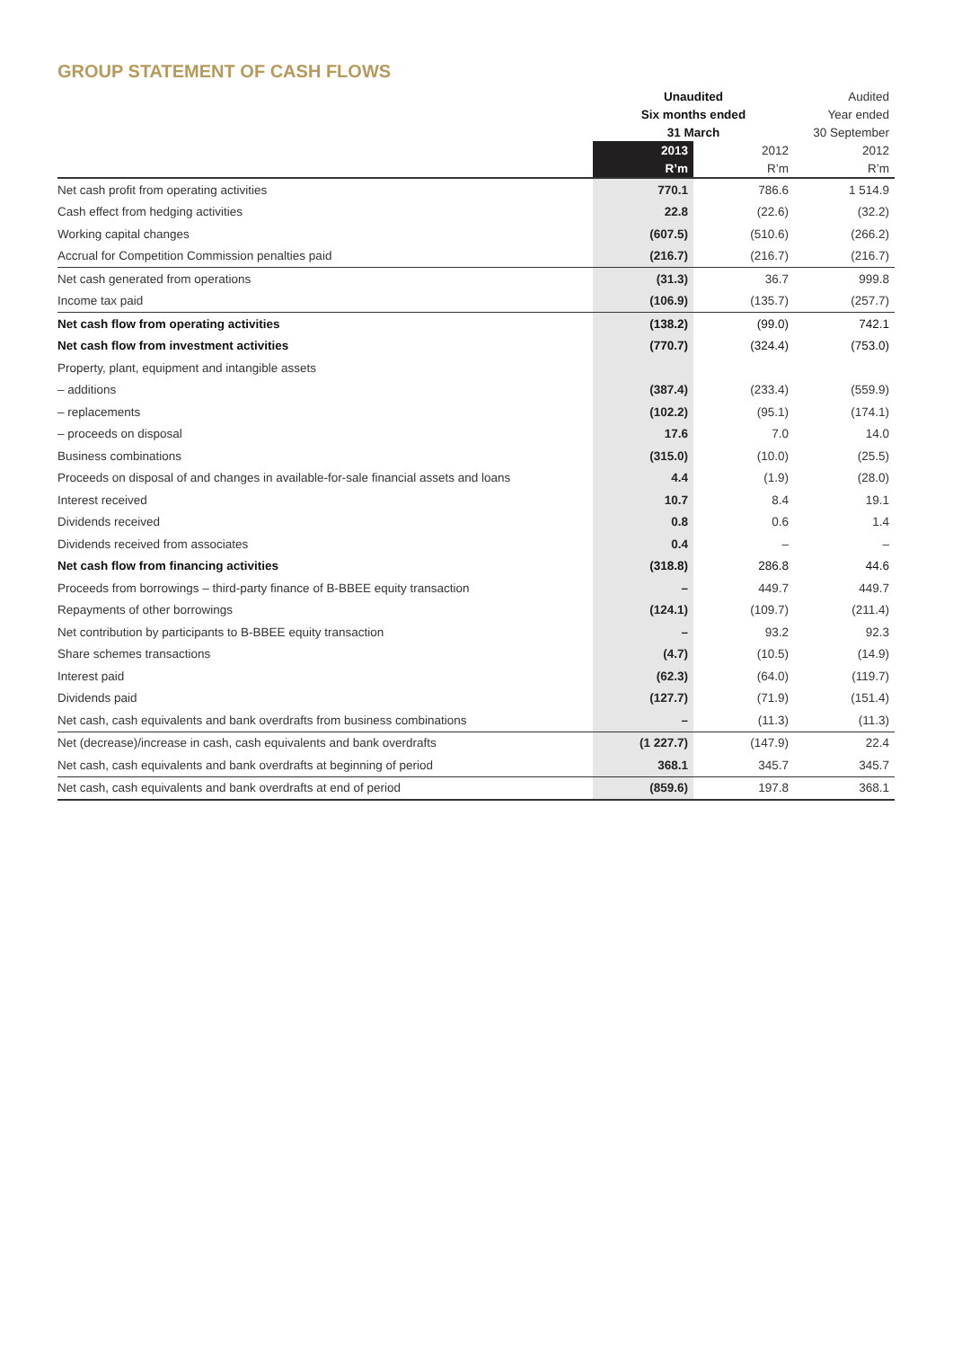GROUP STATEMENT OF CASH FLOWS
| | Unaudited | | Audited |
| --- | --- | --- | --- |
| | Six months ended | | Year ended |
| | 31 March | | 30 September |
| | 2013 | 2012 | 2012 |
| | R’m | R’m | R’m |
| Net cash profit from operating activities | 770.1 | 786.6 | 1 514.9 |
| Cash effect from hedging activities | 22.8 | (22.6) | (32.2) |
| Working capital changes | (607.5) | (510.6) | (266.2) |
| Accrual for Competition Commission penalties paid | (216.7) | (216.7) | (216.7) |
| Net cash generated from operations | (31.3) | 36.7 | 999.8 |
| Income tax paid | (106.9) | (135.7) | (257.7) |
| Net cash flow from operating activities | (138.2) | (99.0) | 742.1 |
| Net cash flow from investment activities | (770.7) | (324.4) | (753.0) |
| Property, plant, equipment and intangible assets | | | |
| – additions | (387.4) | (233.4) | (559.9) |
| – replacements | (102.2) | (95.1) | (174.1) |
| – proceeds on disposal | 17.6 | 7.0 | 14.0 |
| Business combinations | (315.0) | (10.0) | (25.5) |
| Proceeds on disposal of and changes in available-for-sale financial assets and loans | 4.4 | (1.9) | (28.0) |
| Interest received | 10.7 | 8.4 | 19.1 |
| Dividends received | 0.8 | 0.6 | 1.4 |
| Dividends received from associates | 0.4 | – | – |
| Net cash flow from financing activities | (318.8) | 286.8 | 44.6 |
| Proceeds from borrowings – third-party finance of B-BBEE equity transaction | – | 449.7 | 449.7 |
| Repayments of other borrowings | (124.1) | (109.7) | (211.4) |
| Net contribution by participants to B-BBEE equity transaction | – | 93.2 | 92.3 |
| Share schemes transactions | (4.7) | (10.5) | (14.9) |
| Interest paid | (62.3) | (64.0) | (119.7) |
| Dividends paid | (127.7) | (71.9) | (151.4) |
| Net cash, cash equivalents and bank overdrafts from business combinations | – | (11.3) | (11.3) |
| Net (decrease)/increase in cash, cash equivalents and bank overdrafts | (1 227.7) | (147.9) | 22.4 |
| Net cash, cash equivalents and bank overdrafts at beginning of period | 368.1 | 345.7 | 345.7 |
| Net cash, cash equivalents and bank overdrafts at end of period | (859.6) | 197.8 | 368.1 |